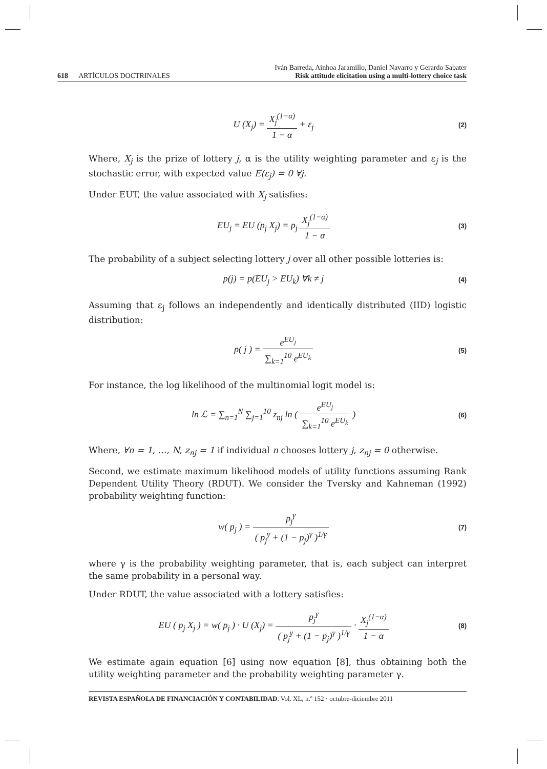618 ARTÍCULOS DOCTRINALES
Iván Barreda, Ainhoa Jaramillo, Daniel Navarro y Gerardo Sabater
Risk attitude elicitation using a multi-lottery choice task
U (X<sub>j</sub>) = X<sub>j</sub><sup>(1−α)</sup> 1 − α + ε<sub>j</sub>
(2)
Where, X<sub>j</sub> is the prize of lottery j, α is the utility weighting parameter and ε<sub>j</sub> is the stochastic error, with expected value E(ε<sub>j</sub>) = 0 ∀j.
Under EUT, the value associated with X<sub>j</sub> satisfies:
EU<sub>j</sub> = EU (p<sub>j</sub> X<sub>j</sub>) = p<sub>j</sub> X<sub>j</sub><sup>(1−α)</sup> 1 − α
(3)
The probability of a subject selecting lottery j over all other possible lotteries is:
p(j) = p(EU<sub>j</sub> > EU<sub>k</sub>) ∀k ≠ j
(4)
Assuming that ε<sub>j</sub> follows an independently and identically distributed (IID) logistic distribution:
p( j ) = e<sup>EU<sub>j</sub></sup> ∑<sub>k=1</sub><sup>10</sup> e<sup>EU<sub>k</sub></sup>
(5)
For instance, the log likelihood of the multinomial logit model is:
ln ℒ = ∑<sub>n=1</sub><sup>N</sup> ∑<sub>j=1</sub><sup>10</sup> z<sub>nj</sub> ln ( e<sup>EU<sub>j</sub></sup> ∑<sub>k=1</sub><sup>10</sup> e<sup>EU<sub>k</sub></sup> )
(6)
Where, ∀n = 1, …, N, z<sub>nj</sub> = 1 if individual n chooses lottery j, z<sub>nj</sub> = 0 otherwise.
Second, we estimate maximum likelihood models of utility functions assuming Rank Dependent Utility Theory (RDUT). We consider the Tversky and Kahneman (1992) probability weighting function:
w( p<sub>j</sub> ) = p<sub>j</sub><sup>γ</sup> ( p<sub>j</sub><sup>γ</sup> + (1 − p<sub>j</sub>)<sup>γ</sup> )<sup>1/γ</sup>
(7)
where γ is the probability weighting parameter, that is, each subject can interpret the same probability in a personal way.
Under RDUT, the value associated with a lottery satisfies:
EU ( p<sub>j</sub> X<sub>j</sub> ) = w( p<sub>j</sub> ) · U (X<sub>j</sub>) = p<sub>j</sub><sup>γ</sup> ( p<sub>j</sub><sup>γ</sup> + (1 − p<sub>j</sub>)<sup>γ</sup> )<sup>1/γ</sup> · X<sub>j</sub><sup>(1−α)</sup> 1 − α
(8)
We estimate again equation [6] using now equation [8], thus obtaining both the utility weighting parameter and the probability weighting parameter γ.
REVISTA ESPAÑOLA DE FINANCIACIÓN Y CONTABILIDAD. Vol. XL, n.º 152 · octubre-diciembre 2011